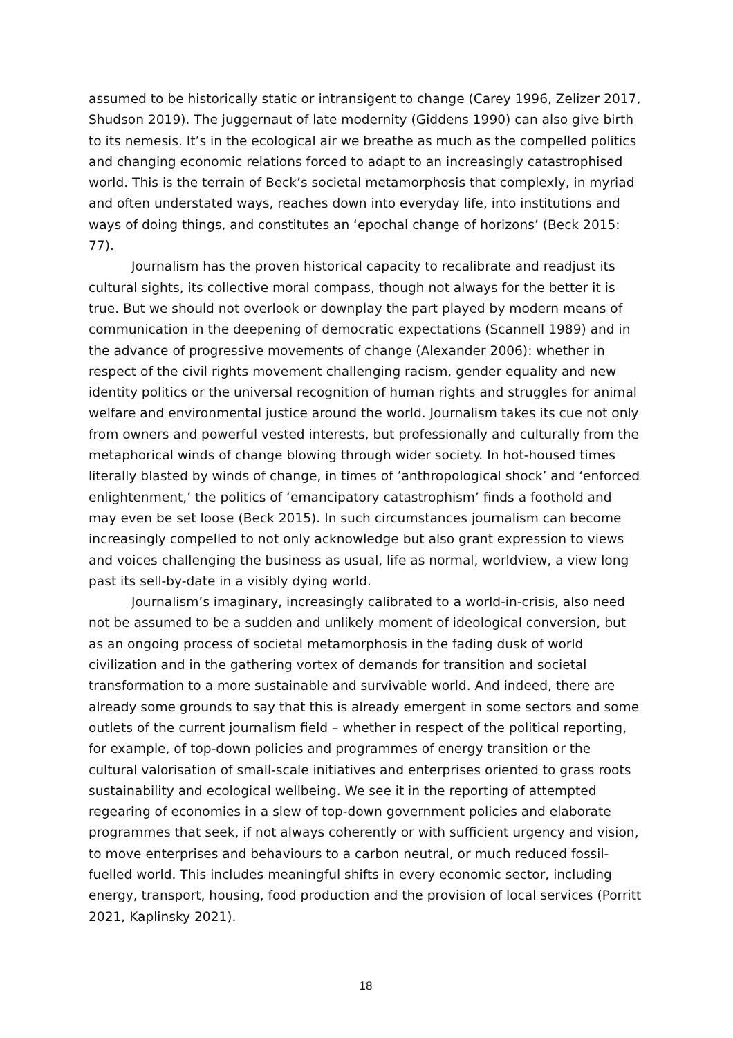assumed to be historically static or intransigent to change (Carey 1996, Zelizer 2017, Shudson 2019). The juggernaut of late modernity (Giddens 1990) can also give birth to its nemesis. It’s in the ecological air we breathe as much as the compelled politics and changing economic relations forced to adapt to an increasingly catastrophised world. This is the terrain of Beck’s societal metamorphosis that complexly, in myriad and often understated ways, reaches down into everyday life, into institutions and ways of doing things, and constitutes an ‘epochal change of horizons’ (Beck 2015: 77).
Journalism has the proven historical capacity to recalibrate and readjust its cultural sights, its collective moral compass, though not always for the better it is true. But we should not overlook or downplay the part played by modern means of communication in the deepening of democratic expectations (Scannell 1989) and in the advance of progressive movements of change (Alexander 2006): whether in respect of the civil rights movement challenging racism, gender equality and new identity politics or the universal recognition of human rights and struggles for animal welfare and environmental justice around the world. Journalism takes its cue not only from owners and powerful vested interests, but professionally and culturally from the metaphorical winds of change blowing through wider society. In hot-housed times literally blasted by winds of change, in times of ’anthropological shock’ and ‘enforced enlightenment,’ the politics of ‘emancipatory catastrophism’ finds a foothold and may even be set loose (Beck 2015). In such circumstances journalism can become increasingly compelled to not only acknowledge but also grant expression to views and voices challenging the business as usual, life as normal, worldview, a view long past its sell-by-date in a visibly dying world.
Journalism’s imaginary, increasingly calibrated to a world-in-crisis, also need not be assumed to be a sudden and unlikely moment of ideological conversion, but as an ongoing process of societal metamorphosis in the fading dusk of world civilization and in the gathering vortex of demands for transition and societal transformation to a more sustainable and survivable world. And indeed, there are already some grounds to say that this is already emergent in some sectors and some outlets of the current journalism field – whether in respect of the political reporting, for example, of top-down policies and programmes of energy transition or the cultural valorisation of small-scale initiatives and enterprises oriented to grass roots sustainability and ecological wellbeing. We see it in the reporting of attempted regearing of economies in a slew of top-down government policies and elaborate programmes that seek, if not always coherently or with sufficient urgency and vision, to move enterprises and behaviours to a carbon neutral, or much reduced fossil-fuelled world. This includes meaningful shifts in every economic sector, including energy, transport, housing, food production and the provision of local services (Porritt 2021, Kaplinsky 2021).
18